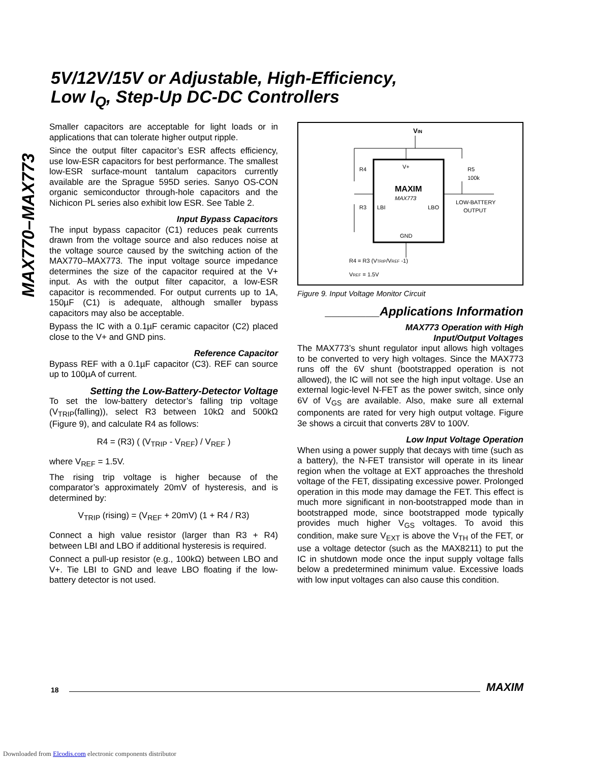5V/12V/15V or Adjustable, High-Efficiency,
Low I<sub>Q</sub>, Step-Up DC-DC Controllers
MAX770–MAX773
Smaller capacitors are acceptable for light loads or in applications that can tolerate higher output ripple.
Since the output filter capacitor’s ESR affects efficiency, use low-ESR capacitors for best performance. The smallest low-ESR surface-mount tantalum capacitors currently available are the Sprague 595D series. Sanyo OS-CON organic semiconductor through-hole capacitors and the Nichicon PL series also exhibit low ESR. See Table 2.
Input Bypass Capacitors
The input bypass capacitor (C1) reduces peak currents drawn from the voltage source and also reduces noise at the voltage source caused by the switching action of the MAX770–MAX773. The input voltage source impedance determines the size of the capacitor required at the V+ input. As with the output filter capacitor, a low-ESR capacitor is recommended. For output currents up to 1A, 150µF (C1) is adequate, although smaller bypass capacitors may also be acceptable.
Bypass the IC with a 0.1µF ceramic capacitor (C2) placed close to the V+ and GND pins.
Reference Capacitor
Bypass REF with a 0.1µF capacitor (C3). REF can source up to 100µA of current.
Setting the Low-Battery-Detector Voltage
To set the low-battery detector’s falling trip voltage (V<sub>TRIP</sub>(falling)), select R3 between 10kΩ and 500kΩ (Figure 9), and calculate R4 as follows:
R4 = (R3) ( (V<sub>TRIP</sub> - V<sub>REF</sub>) / V<sub>REF</sub> )
where V<sub>REF</sub> = 1.5V.
The rising trip voltage is higher because of the comparator’s approximately 20mV of hysteresis, and is determined by:
V<sub>TRIP</sub> (rising) = (V<sub>REF</sub> + 20mV) (1 + R4 / R3)
Connect a high value resistor (larger than R3 + R4) between LBI and LBO if additional hysteresis is required.
Connect a pull-up resistor (e.g., 100kΩ) between LBO and V+. Tie LBI to GND and leave LBO floating if the low-battery detector is not used.
VIN
V+
MAXIM
MAX773
LBI
LBO
GND
R4
R3
R5
100k
LOW-BATTERY
OUTPUT
R4 = R3 (VTRIP/VREF -1)
VREF = 1.5V
Figure 9. Input Voltage Monitor Circuit
________Applications Information
MAX773 Operation with High
Input/Output Voltages
The MAX773’s shunt regulator input allows high voltages to be converted to very high voltages. Since the MAX773 runs off the 6V shunt (bootstrapped operation is not allowed), the IC will not see the high input voltage. Use an external logic-level N-FET as the power switch, since only 6V of V<sub>GS</sub> are available. Also, make sure all external components are rated for very high output voltage. Figure 3e shows a circuit that converts 28V to 100V.
Low Input Voltage Operation
When using a power supply that decays with time (such as a battery), the N-FET transistor will operate in its linear region when the voltage at EXT approaches the threshold voltage of the FET, dissipating excessive power. Prolonged operation in this mode may damage the FET. This effect is much more significant in non-bootstrapped mode than in bootstrapped mode, since bootstrapped mode typically provides much higher V<sub>GS</sub> voltages. To avoid this condition, make sure V<sub>EXT</sub> is above the V<sub>TH</sub> of the FET, or use a voltage detector (such as the MAX8211) to put the IC in shutdown mode once the input supply voltage falls below a predetermined minimum value. Excessive loads with low input voltages can also cause this condition.
18 MAXIM
Downloaded from Elcodis.com electronic components distributor